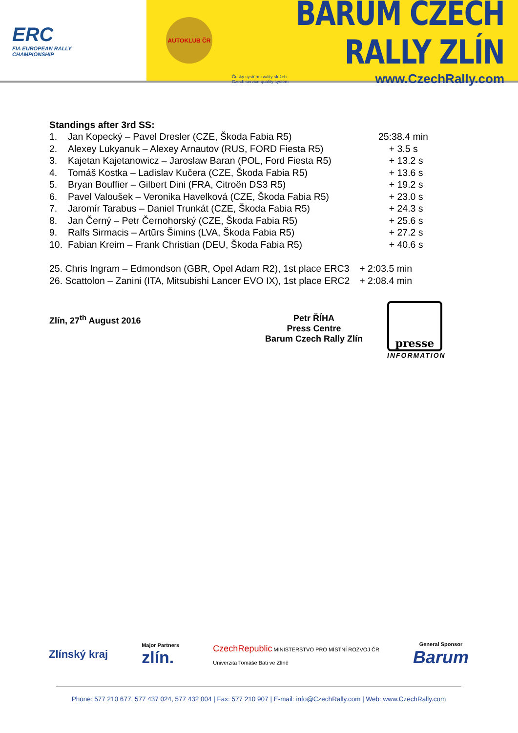ERC
FIA EUROPEAN RALLY
CHAMPIONSHIP
AUTOKLUB ČR
BARUM CZECH RALLY ZLÍN
Český systém kvality služeb
Czech service quality system www.CzechRally.com
Standings after 3rd SS:
| 1. | Jan Kopecký – Pavel Dresler (CZE, Škoda Fabia R5) | 25:38.4 min |
| 2. | Alexey Lukyanuk – Alexey Arnautov (RUS, FORD Fiesta R5) | + 3.5 s |
| 3. | Kajetan Kajetanowicz – Jaroslaw Baran (POL, Ford Fiesta R5) | + 13.2 s |
| 4. | Tomáš Kostka – Ladislav Kučera (CZE, Škoda Fabia R5) | + 13.6 s |
| 5. | Bryan Bouffier – Gilbert Dini (FRA, Citroën DS3 R5) | + 19.2 s |
| 6. | Pavel Valoušek – Veronika Havelková (CZE, Škoda Fabia R5) | + 23.0 s |
| 7. | Jaromír Tarabus – Daniel Trunkát (CZE, Škoda Fabia R5) | + 24.3 s |
| 8. | Jan Černý – Petr Černohorský (CZE, Škoda Fabia R5) | + 25.6 s |
| 9. | Ralfs Sirmacis – Artūrs Šimins (LVA, Škoda Fabia R5) | + 27.2 s |
| 10. | Fabian Kreim – Frank Christian (DEU, Škoda Fabia R5) | + 40.6 s |
| 25. Chris Ingram – Edmondson (GBR, Opel Adam R2), 1st place ERC3 | + 2:03.5 min |
| 26. Scattolon – Zanini (ITA, Mitsubishi Lancer EVO IX), 1st place ERC2 | + 2:08.4 min |
Zlín, 27<sup>th</sup> August 2016 Petr ŘÍHA
Press Centre
Barum Czech Rally Zlín
presse
INFORMATION
Zlínský kraj
Major Partners
zlín.
CzechRepublic MINISTERSTVO PRO MÍSTNÍ ROZVOJ ČR
Univerzita Tomáše Bati ve Zlíně
General Sponsor
Barum
Phone: 577 210 677, 577 437 024, 577 432 004 | Fax: 577 210 907 | E-mail: info@CzechRally.com | Web: www.CzechRally.com